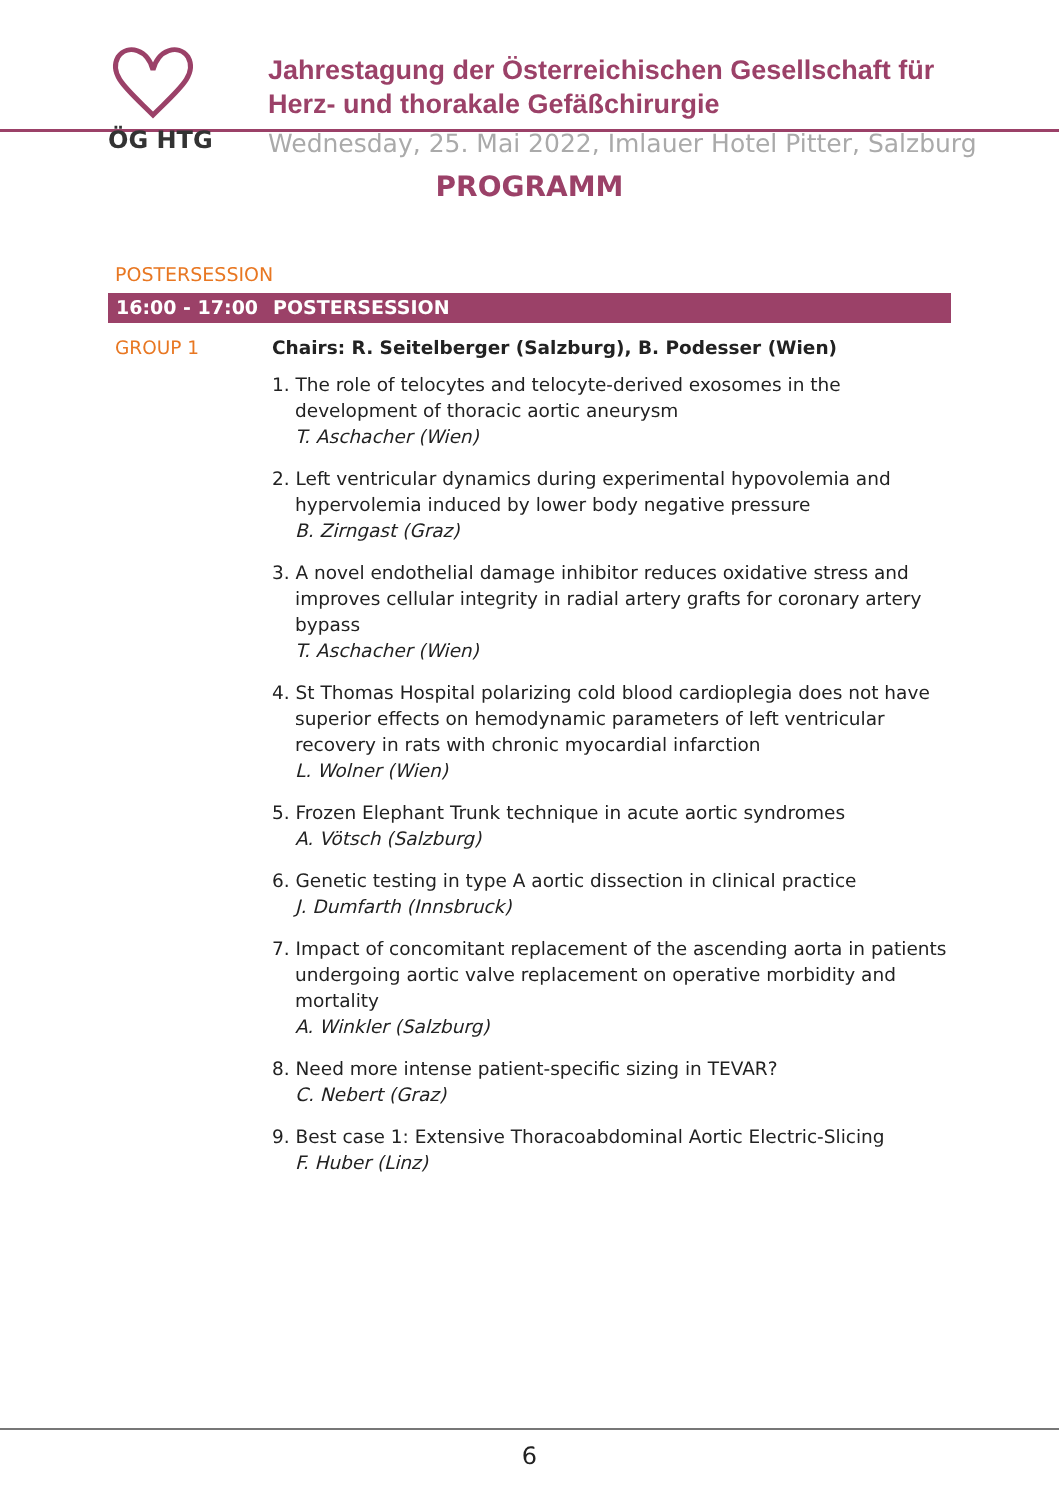ÖG HTG
Jahrestagung der Österreichischen Gesellschaft für
Herz- und thorakale Gefäßchirurgie
Wednesday, 25. Mai 2022, Imlauer Hotel Pitter, Salzburg
PROGRAMM
POSTERSESSION
16:00 - 17:00 POSTERSESSION
GROUP 1 Chairs: R. Seitelberger (Salzburg), B. Podesser (Wien)
1. The role of telocytes and telocyte-derived exosomes in the development of thoracic aortic aneurysm
T. Aschacher (Wien)
2. Left ventricular dynamics during experimental hypovolemia and hypervolemia induced by lower body negative pressure
B. Zirngast (Graz)
3. A novel endothelial damage inhibitor reduces oxidative stress and improves cellular integrity in radial artery grafts for coronary artery bypass
T. Aschacher (Wien)
4. St Thomas Hospital polarizing cold blood cardioplegia does not have superior effects on hemodynamic parameters of left ventricular recovery in rats with chronic myocardial infarction
L. Wolner (Wien)
5. Frozen Elephant Trunk technique in acute aortic syndromes
A. Vötsch (Salzburg)
6. Genetic testing in type A aortic dissection in clinical practice
J. Dumfarth (Innsbruck)
7. Impact of concomitant replacement of the ascending aorta in patients undergoing aortic valve replacement on operative morbidity and mortality
A. Winkler (Salzburg)
8. Need more intense patient-specific sizing in TEVAR?
C. Nebert (Graz)
9. Best case 1: Extensive Thoracoabdominal Aortic Electric-Slicing
F. Huber (Linz)
6